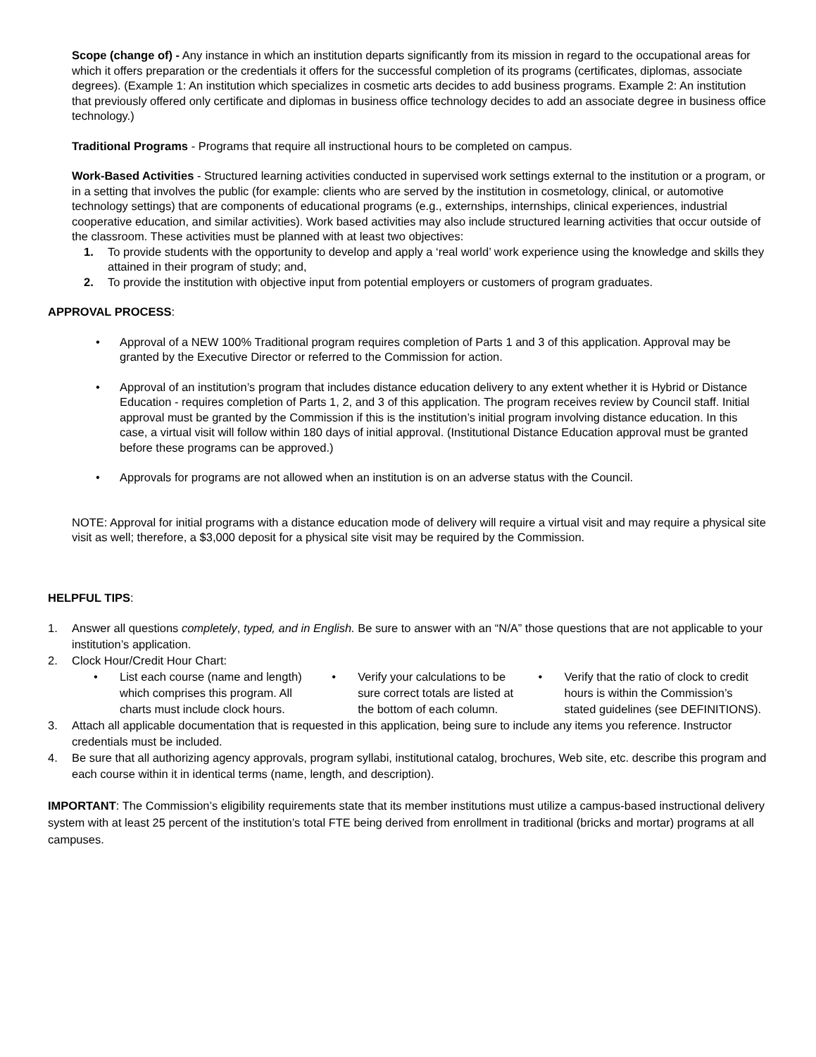Scope (change of) - Any instance in which an institution departs significantly from its mission in regard to the occupational areas for which it offers preparation or the credentials it offers for the successful completion of its programs (certificates, diplomas, associate degrees). (Example 1: An institution which specializes in cosmetic arts decides to add business programs. Example 2: An institution that previously offered only certificate and diplomas in business office technology decides to add an associate degree in business office technology.)
Traditional Programs - Programs that require all instructional hours to be completed on campus.
Work-Based Activities - Structured learning activities conducted in supervised work settings external to the institution or a program, or in a setting that involves the public (for example: clients who are served by the institution in cosmetology, clinical, or automotive technology settings) that are components of educational programs (e.g., externships, internships, clinical experiences, industrial cooperative education, and similar activities). Work based activities may also include structured learning activities that occur outside of the classroom. These activities must be planned with at least two objectives:
1. To provide students with the opportunity to develop and apply a ‘real world’ work experience using the knowledge and skills they attained in their program of study; and,
2. To provide the institution with objective input from potential employers or customers of program graduates.
APPROVAL PROCESS:
• Approval of a NEW 100% Traditional program requires completion of Parts 1 and 3 of this application. Approval may be granted by the Executive Director or referred to the Commission for action.
• Approval of an institution’s program that includes distance education delivery to any extent whether it is Hybrid or Distance Education - requires completion of Parts 1, 2, and 3 of this application. The program receives review by Council staff. Initial approval must be granted by the Commission if this is the institution’s initial program involving distance education. In this case, a virtual visit will follow within 180 days of initial approval. (Institutional Distance Education approval must be granted before these programs can be approved.)
• Approvals for programs are not allowed when an institution is on an adverse status with the Council.
NOTE: Approval for initial programs with a distance education mode of delivery will require a virtual visit and may require a physical site visit as well; therefore, a $3,000 deposit for a physical site visit may be required by the Commission.
HELPFUL TIPS:
1. Answer all questions completely, typed, and in English. Be sure to answer with an “N/A” those questions that are not applicable to your institution’s application.
2. Clock Hour/Credit Hour Chart:
• List each course (name and length) which comprises this program. All charts must include clock hours.
• Verify your calculations to be sure correct totals are listed at the bottom of each column.
• Verify that the ratio of clock to credit hours is within the Commission’s stated guidelines (see DEFINITIONS).
3. Attach all applicable documentation that is requested in this application, being sure to include any items you reference. Instructor credentials must be included.
4. Be sure that all authorizing agency approvals, program syllabi, institutional catalog, brochures, Web site, etc. describe this program and each course within it in identical terms (name, length, and description).
IMPORTANT: The Commission’s eligibility requirements state that its member institutions must utilize a campus-based instructional delivery system with at least 25 percent of the institution’s total FTE being derived from enrollment in traditional (bricks and mortar) programs at all campuses.